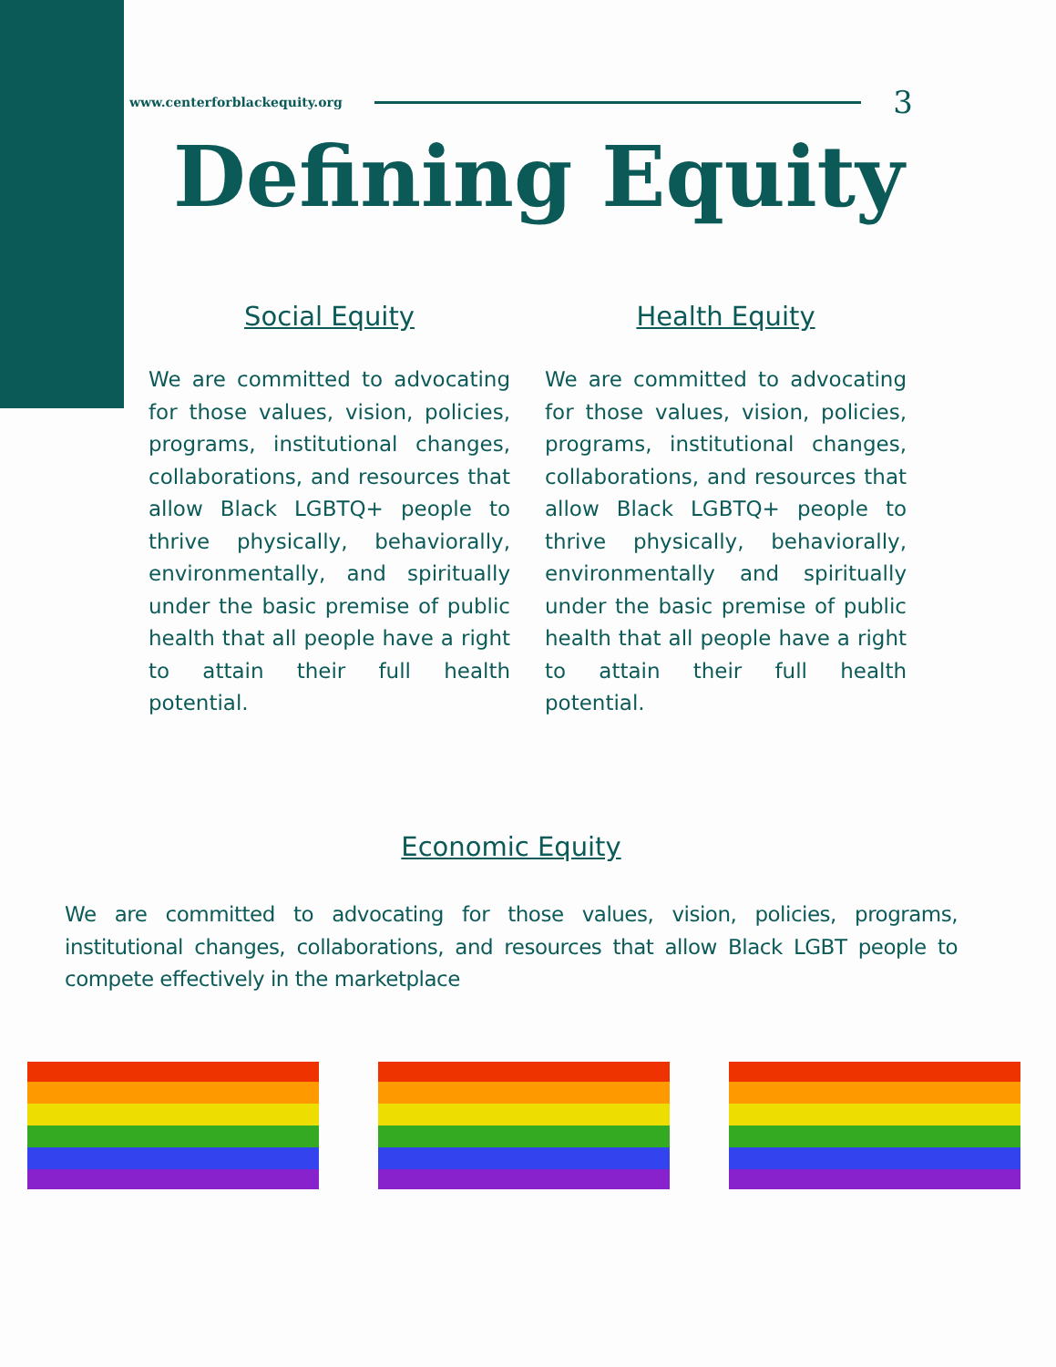www.centerforblackequity.org 3
Defining Equity
Social Equity
We are committed to advocating for those values, vision, policies, programs, institutional changes, collaborations, and resources that allow Black LGBTQ+ people to thrive physically, behaviorally, environmentally, and spiritually under the basic premise of public health that all people have a right to attain their full health potential.
Health Equity
We are committed to advocating for those values, vision, policies, programs, institutional changes, collaborations, and resources that allow Black LGBTQ+ people to thrive physically, behaviorally, environmentally and spiritually under the basic premise of public health that all people have a right to attain their full health potential.
Economic Equity
We are committed to advocating for those values, vision, policies, programs, institutional changes, collaborations, and resources that allow Black LGBT people to compete effectively in the marketplace